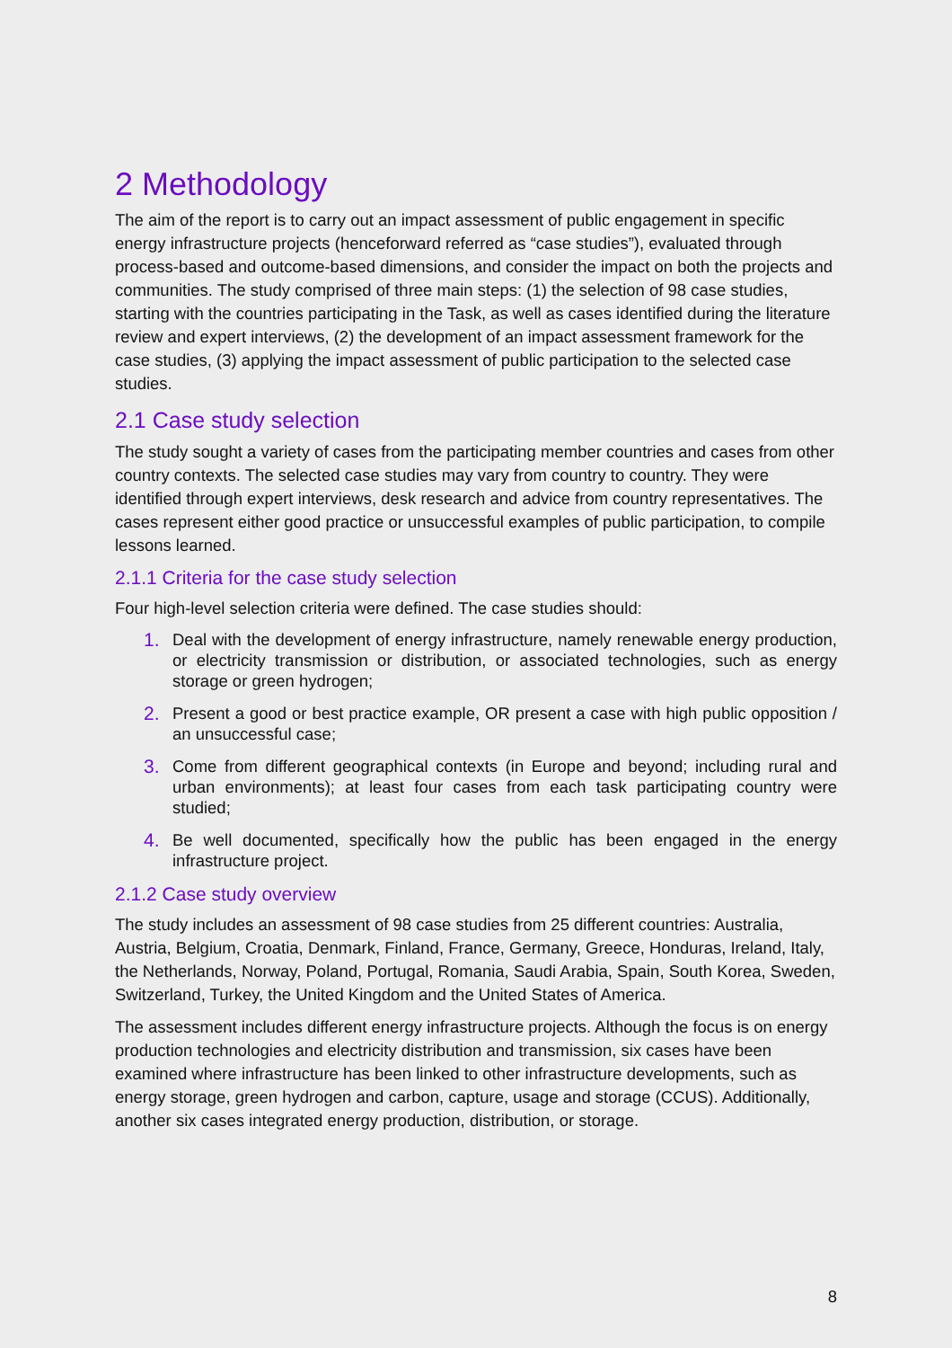2 Methodology
The aim of the report is to carry out an impact assessment of public engagement in specific energy infrastructure projects (henceforward referred as “case studies”), evaluated through process-based and outcome-based dimensions, and consider the impact on both the projects and communities. The study comprised of three main steps: (1) the selection of 98 case studies, starting with the countries participating in the Task, as well as cases identified during the literature review and expert interviews, (2) the development of an impact assessment framework for the case studies, (3) applying the impact assessment of public participation to the selected case studies.
2.1 Case study selection
The study sought a variety of cases from the participating member countries and cases from other country contexts. The selected case studies may vary from country to country. They were identified through expert interviews, desk research and advice from country representatives. The cases represent either good practice or unsuccessful examples of public participation, to compile lessons learned.
2.1.1 Criteria for the case study selection
Four high-level selection criteria were defined. The case studies should:
1. Deal with the development of energy infrastructure, namely renewable energy production, or electricity transmission or distribution, or associated technologies, such as energy storage or green hydrogen;
2. Present a good or best practice example, OR present a case with high public opposition / an unsuccessful case;
3. Come from different geographical contexts (in Europe and beyond; including rural and urban environments); at least four cases from each task participating country were studied;
4. Be well documented, specifically how the public has been engaged in the energy infrastructure project.
2.1.2 Case study overview
The study includes an assessment of 98 case studies from 25 different countries: Australia, Austria, Belgium, Croatia, Denmark, Finland, France, Germany, Greece, Honduras, Ireland, Italy, the Netherlands, Norway, Poland, Portugal, Romania, Saudi Arabia, Spain, South Korea, Sweden, Switzerland, Turkey, the United Kingdom and the United States of America.
The assessment includes different energy infrastructure projects. Although the focus is on energy production technologies and electricity distribution and transmission, six cases have been examined where infrastructure has been linked to other infrastructure developments, such as energy storage, green hydrogen and carbon, capture, usage and storage (CCUS). Additionally, another six cases integrated energy production, distribution, or storage.
8